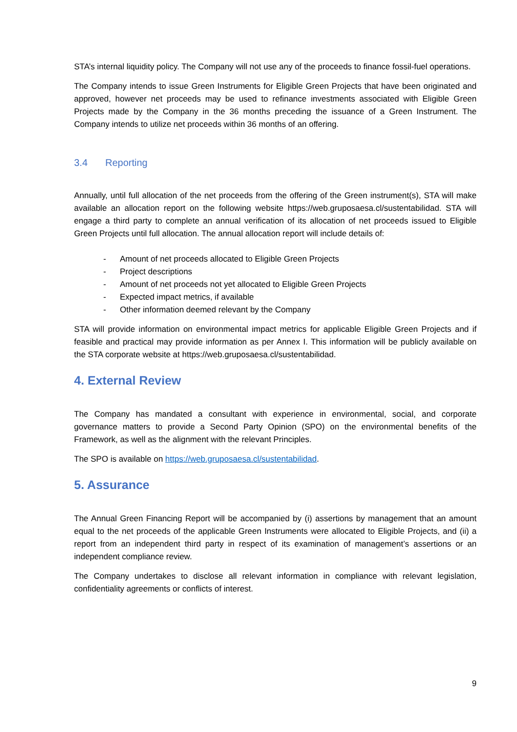STA’s internal liquidity policy. The Company will not use any of the proceeds to finance fossil-fuel operations.
The Company intends to issue Green Instruments for Eligible Green Projects that have been originated and approved, however net proceeds may be used to refinance investments associated with Eligible Green Projects made by the Company in the 36 months preceding the issuance of a Green Instrument. The Company intends to utilize net proceeds within 36 months of an offering.
3.4 Reporting
Annually, until full allocation of the net proceeds from the offering of the Green instrument(s), STA will make available an allocation report on the following website https://web.gruposaesa.cl/sustentabilidad. STA will engage a third party to complete an annual verification of its allocation of net proceeds issued to Eligible Green Projects until full allocation. The annual allocation report will include details of:
- Amount of net proceeds allocated to Eligible Green Projects
- Project descriptions
- Amount of net proceeds not yet allocated to Eligible Green Projects
- Expected impact metrics, if available
- Other information deemed relevant by the Company
STA will provide information on environmental impact metrics for applicable Eligible Green Projects and if feasible and practical may provide information as per Annex I. This information will be publicly available on the STA corporate website at https://web.gruposaesa.cl/sustentabilidad.
4. External Review
The Company has mandated a consultant with experience in environmental, social, and corporate governance matters to provide a Second Party Opinion (SPO) on the environmental benefits of the Framework, as well as the alignment with the relevant Principles.
The SPO is available on https://web.gruposaesa.cl/sustentabilidad.
5. Assurance
The Annual Green Financing Report will be accompanied by (i) assertions by management that an amount equal to the net proceeds of the applicable Green Instruments were allocated to Eligible Projects, and (ii) a report from an independent third party in respect of its examination of management’s assertions or an independent compliance review.
The Company undertakes to disclose all relevant information in compliance with relevant legislation, confidentiality agreements or conflicts of interest.
9